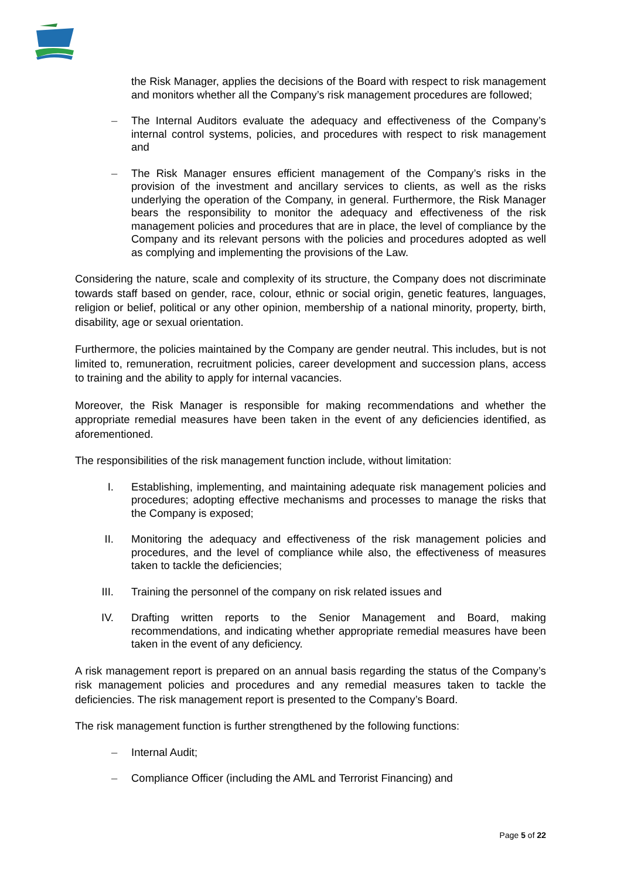the Risk Manager, applies the decisions of the Board with respect to risk management and monitors whether all the Company’s risk management procedures are followed;
– The Internal Auditors evaluate the adequacy and effectiveness of the Company’s internal control systems, policies, and procedures with respect to risk management and
– The Risk Manager ensures efficient management of the Company’s risks in the provision of the investment and ancillary services to clients, as well as the risks underlying the operation of the Company, in general. Furthermore, the Risk Manager bears the responsibility to monitor the adequacy and effectiveness of the risk management policies and procedures that are in place, the level of compliance by the Company and its relevant persons with the policies and procedures adopted as well as complying and implementing the provisions of the Law.
Considering the nature, scale and complexity of its structure, the Company does not discriminate towards staff based on gender, race, colour, ethnic or social origin, genetic features, languages, religion or belief, political or any other opinion, membership of a national minority, property, birth, disability, age or sexual orientation.
Furthermore, the policies maintained by the Company are gender neutral. This includes, but is not limited to, remuneration, recruitment policies, career development and succession plans, access to training and the ability to apply for internal vacancies.
Moreover, the Risk Manager is responsible for making recommendations and whether the appropriate remedial measures have been taken in the event of any deficiencies identified, as aforementioned.
The responsibilities of the risk management function include, without limitation:
I. Establishing, implementing, and maintaining adequate risk management policies and procedures; adopting effective mechanisms and processes to manage the risks that the Company is exposed;
II. Monitoring the adequacy and effectiveness of the risk management policies and procedures, and the level of compliance while also, the effectiveness of measures taken to tackle the deficiencies;
III. Training the personnel of the company on risk related issues and
IV. Drafting written reports to the Senior Management and Board, making recommendations, and indicating whether appropriate remedial measures have been taken in the event of any deficiency.
A risk management report is prepared on an annual basis regarding the status of the Company’s risk management policies and procedures and any remedial measures taken to tackle the deficiencies. The risk management report is presented to the Company’s Board.
The risk management function is further strengthened by the following functions:
– Internal Audit;
– Compliance Officer (including the AML and Terrorist Financing) and
Page 5 of 22